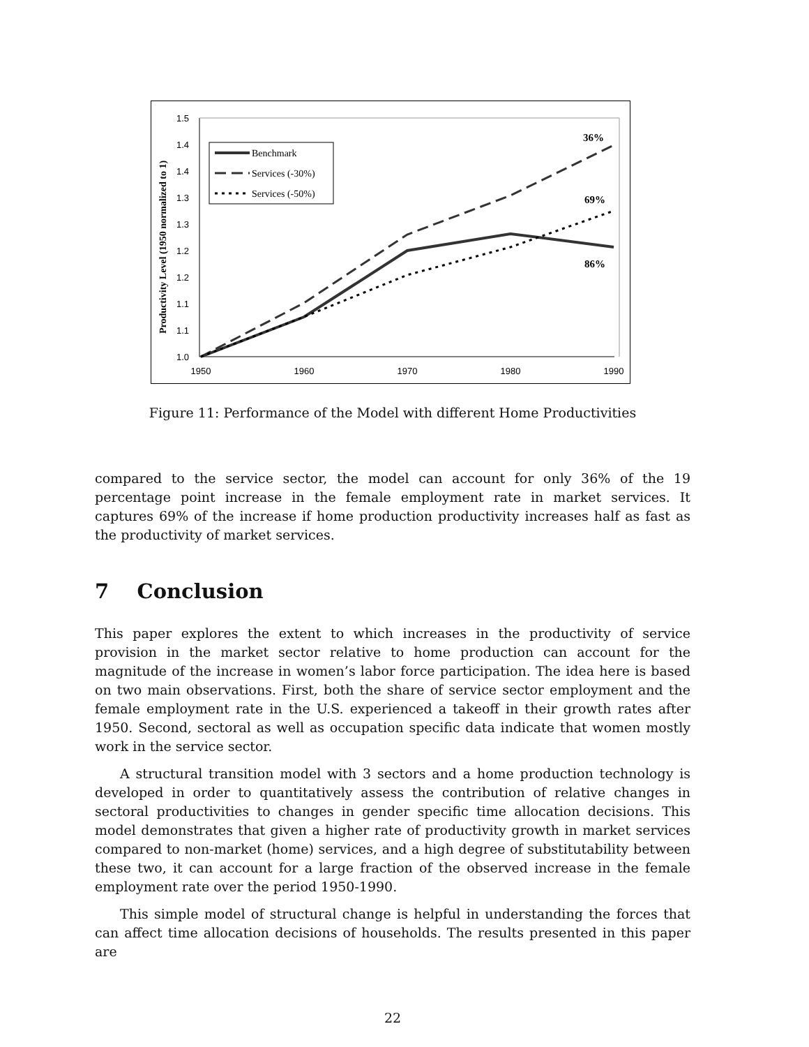1.5
1.4
1.4
1.3
1.3
1.2
1.2
1.1
1.1
1.0
1950
1960
1970
1980
1990
Productivity Level (1950 normalized to 1)
Benchmark
Services (-30%)
Services (-50%)
36%
69%
86%
Figure 11: Performance of the Model with different Home Productivities
compared to the service sector, the model can account for only 36% of the 19 percentage point increase in the female employment rate in market services. It captures 69% of the increase if home production productivity increases half as fast as the productivity of market services.
7 Conclusion
This paper explores the extent to which increases in the productivity of service provision in the market sector relative to home production can account for the magnitude of the increase in women’s labor force participation. The idea here is based on two main observations. First, both the share of service sector employment and the female employment rate in the U.S. experienced a takeoff in their growth rates after 1950. Second, sectoral as well as occupation specific data indicate that women mostly work in the service sector.
A structural transition model with 3 sectors and a home production technology is developed in order to quantitatively assess the contribution of relative changes in sectoral productivities to changes in gender specific time allocation decisions. This model demonstrates that given a higher rate of productivity growth in market services compared to non-market (home) services, and a high degree of substitutability between these two, it can account for a large fraction of the observed increase in the female employment rate over the period 1950-1990.
This simple model of structural change is helpful in understanding the forces that can affect time allocation decisions of households. The results presented in this paper are
22